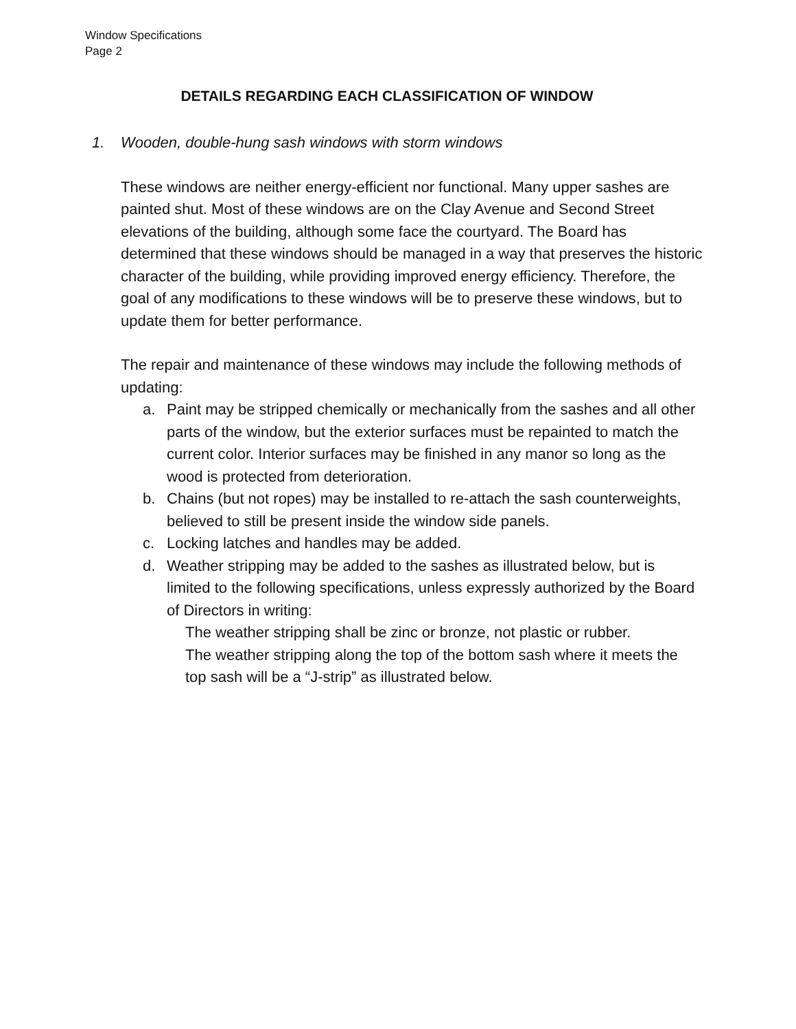Window Specifications
Page 2
DETAILS REGARDING EACH CLASSIFICATION OF WINDOW
1. Wooden, double-hung sash windows with storm windows
These windows are neither energy-efficient nor functional. Many upper sashes are painted shut. Most of these windows are on the Clay Avenue and Second Street elevations of the building, although some face the courtyard. The Board has determined that these windows should be managed in a way that preserves the historic character of the building, while providing improved energy efficiency. Therefore, the goal of any modifications to these windows will be to preserve these windows, but to update them for better performance.
The repair and maintenance of these windows may include the following methods of updating:
a. Paint may be stripped chemically or mechanically from the sashes and all other parts of the window, but the exterior surfaces must be repainted to match the current color. Interior surfaces may be finished in any manor so long as the wood is protected from deterioration.
b. Chains (but not ropes) may be installed to re-attach the sash counterweights, believed to still be present inside the window side panels.
c. Locking latches and handles may be added.
d. Weather stripping may be added to the sashes as illustrated below, but is limited to the following specifications, unless expressly authorized by the Board of Directors in writing:
The weather stripping shall be zinc or bronze, not plastic or rubber.
The weather stripping along the top of the bottom sash where it meets the top sash will be a “J-strip” as illustrated below.